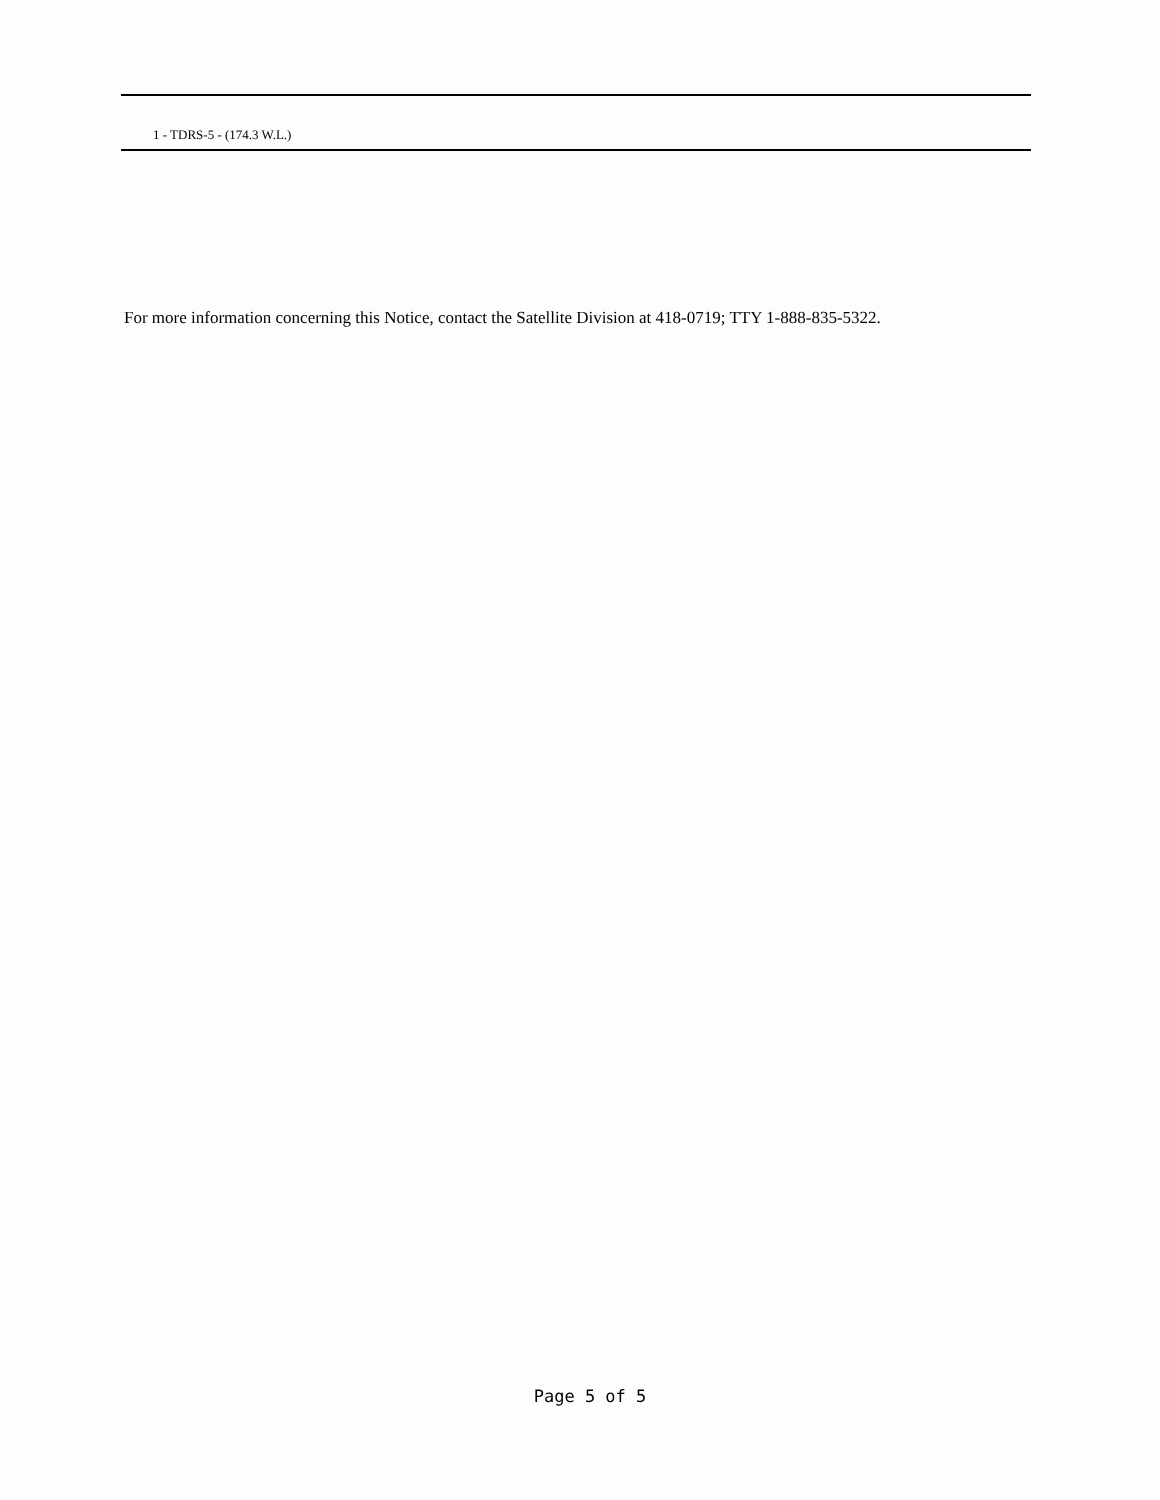1 - TDRS-5 - (174.3 W.L.)
For more information concerning this Notice, contact the Satellite Division at 418-0719; TTY 1-888-835-5322.
Page 5 of 5